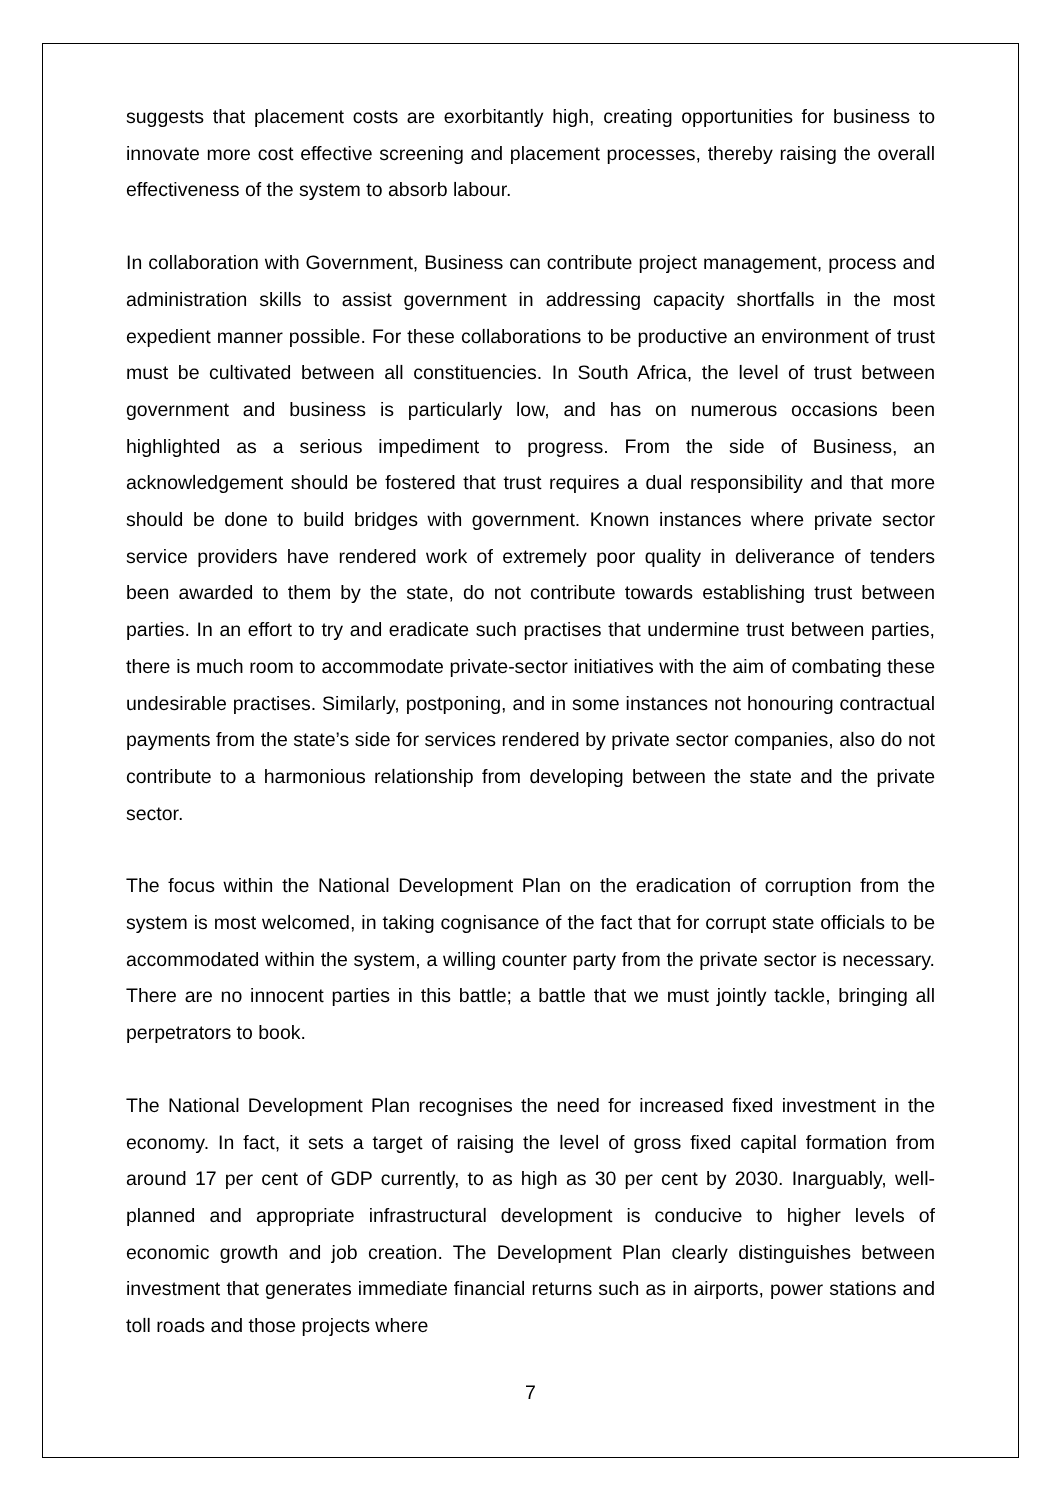suggests that placement costs are exorbitantly high, creating opportunities for business to innovate more cost effective screening and placement processes, thereby raising the overall effectiveness of the system to absorb labour.
In collaboration with Government, Business can contribute project management, process and administration skills to assist government in addressing capacity shortfalls in the most expedient manner possible. For these collaborations to be productive an environment of trust must be cultivated between all constituencies. In South Africa, the level of trust between government and business is particularly low, and has on numerous occasions been highlighted as a serious impediment to progress. From the side of Business, an acknowledgement should be fostered that trust requires a dual responsibility and that more should be done to build bridges with government. Known instances where private sector service providers have rendered work of extremely poor quality in deliverance of tenders been awarded to them by the state, do not contribute towards establishing trust between parties. In an effort to try and eradicate such practises that undermine trust between parties, there is much room to accommodate private-sector initiatives with the aim of combating these undesirable practises. Similarly, postponing, and in some instances not honouring contractual payments from the state’s side for services rendered by private sector companies, also do not contribute to a harmonious relationship from developing between the state and the private sector.
The focus within the National Development Plan on the eradication of corruption from the system is most welcomed, in taking cognisance of the fact that for corrupt state officials to be accommodated within the system, a willing counter party from the private sector is necessary. There are no innocent parties in this battle; a battle that we must jointly tackle, bringing all perpetrators to book.
The National Development Plan recognises the need for increased fixed investment in the economy. In fact, it sets a target of raising the level of gross fixed capital formation from around 17 per cent of GDP currently, to as high as 30 per cent by 2030. Inarguably, well-planned and appropriate infrastructural development is conducive to higher levels of economic growth and job creation. The Development Plan clearly distinguishes between investment that generates immediate financial returns such as in airports, power stations and toll roads and those projects where
7